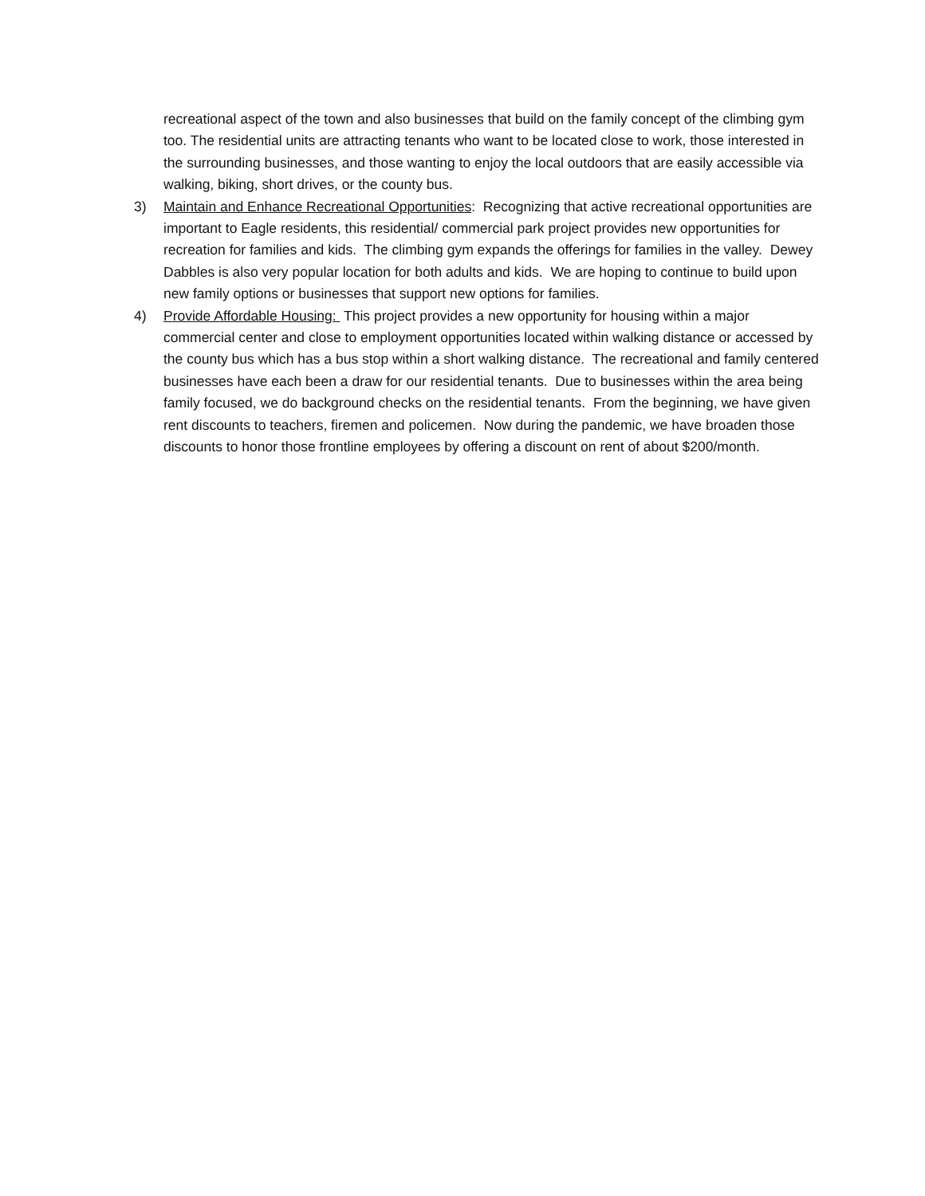recreational aspect of the town and also businesses that build on the family concept of the climbing gym too. The residential units are attracting tenants who want to be located close to work, those interested in the surrounding businesses, and those wanting to enjoy the local outdoors that are easily accessible via walking, biking, short drives, or the county bus.
3) Maintain and Enhance Recreational Opportunities: Recognizing that active recreational opportunities are important to Eagle residents, this residential/ commercial park project provides new opportunities for recreation for families and kids. The climbing gym expands the offerings for families in the valley. Dewey Dabbles is also very popular location for both adults and kids. We are hoping to continue to build upon new family options or businesses that support new options for families.
4) Provide Affordable Housing: This project provides a new opportunity for housing within a major commercial center and close to employment opportunities located within walking distance or accessed by the county bus which has a bus stop within a short walking distance. The recreational and family centered businesses have each been a draw for our residential tenants. Due to businesses within the area being family focused, we do background checks on the residential tenants. From the beginning, we have given rent discounts to teachers, firemen and policemen. Now during the pandemic, we have broaden those discounts to honor those frontline employees by offering a discount on rent of about $200/month.